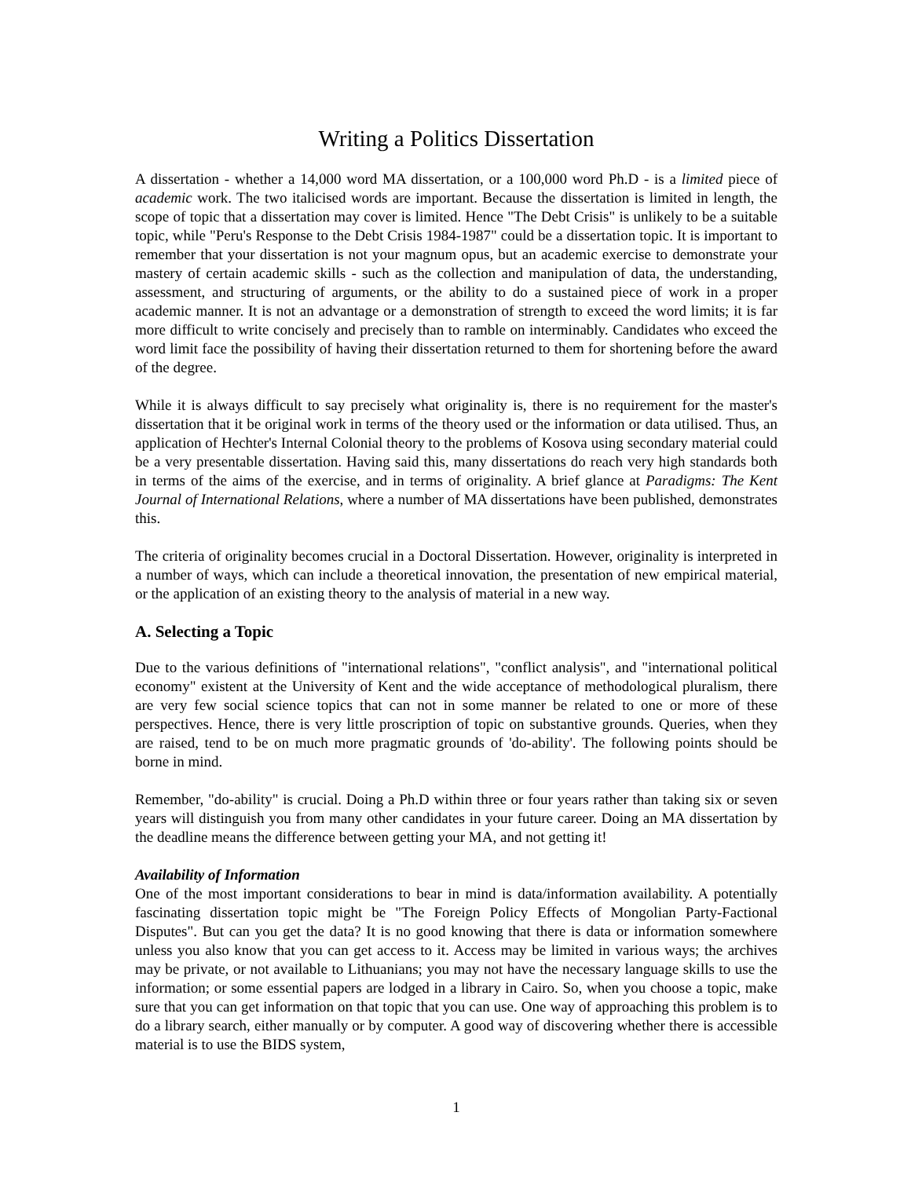Writing a Politics Dissertation
A dissertation - whether a 14,000 word MA dissertation, or a 100,000 word Ph.D - is a limited piece of academic work. The two italicised words are important. Because the dissertation is limited in length, the scope of topic that a dissertation may cover is limited. Hence "The Debt Crisis" is unlikely to be a suitable topic, while "Peru's Response to the Debt Crisis 1984-1987" could be a dissertation topic. It is important to remember that your dissertation is not your magnum opus, but an academic exercise to demonstrate your mastery of certain academic skills - such as the collection and manipulation of data, the understanding, assessment, and structuring of arguments, or the ability to do a sustained piece of work in a proper academic manner. It is not an advantage or a demonstration of strength to exceed the word limits; it is far more difficult to write concisely and precisely than to ramble on interminably. Candidates who exceed the word limit face the possibility of having their dissertation returned to them for shortening before the award of the degree.
While it is always difficult to say precisely what originality is, there is no requirement for the master's dissertation that it be original work in terms of the theory used or the information or data utilised. Thus, an application of Hechter's Internal Colonial theory to the problems of Kosova using secondary material could be a very presentable dissertation. Having said this, many dissertations do reach very high standards both in terms of the aims of the exercise, and in terms of originality. A brief glance at Paradigms: The Kent Journal of International Relations, where a number of MA dissertations have been published, demonstrates this.
The criteria of originality becomes crucial in a Doctoral Dissertation. However, originality is interpreted in a number of ways, which can include a theoretical innovation, the presentation of new empirical material, or the application of an existing theory to the analysis of material in a new way.
A. Selecting a Topic
Due to the various definitions of "international relations", "conflict analysis", and "international political economy" existent at the University of Kent and the wide acceptance of methodological pluralism, there are very few social science topics that can not in some manner be related to one or more of these perspectives. Hence, there is very little proscription of topic on substantive grounds. Queries, when they are raised, tend to be on much more pragmatic grounds of 'do-ability'. The following points should be borne in mind.
Remember, "do-ability" is crucial. Doing a Ph.D within three or four years rather than taking six or seven years will distinguish you from many other candidates in your future career. Doing an MA dissertation by the deadline means the difference between getting your MA, and not getting it!
Availability of Information
One of the most important considerations to bear in mind is data/information availability. A potentially fascinating dissertation topic might be "The Foreign Policy Effects of Mongolian Party-Factional Disputes". But can you get the data? It is no good knowing that there is data or information somewhere unless you also know that you can get access to it. Access may be limited in various ways; the archives may be private, or not available to Lithuanians; you may not have the necessary language skills to use the information; or some essential papers are lodged in a library in Cairo. So, when you choose a topic, make sure that you can get information on that topic that you can use. One way of approaching this problem is to do a library search, either manually or by computer. A good way of discovering whether there is accessible material is to use the BIDS system,
1